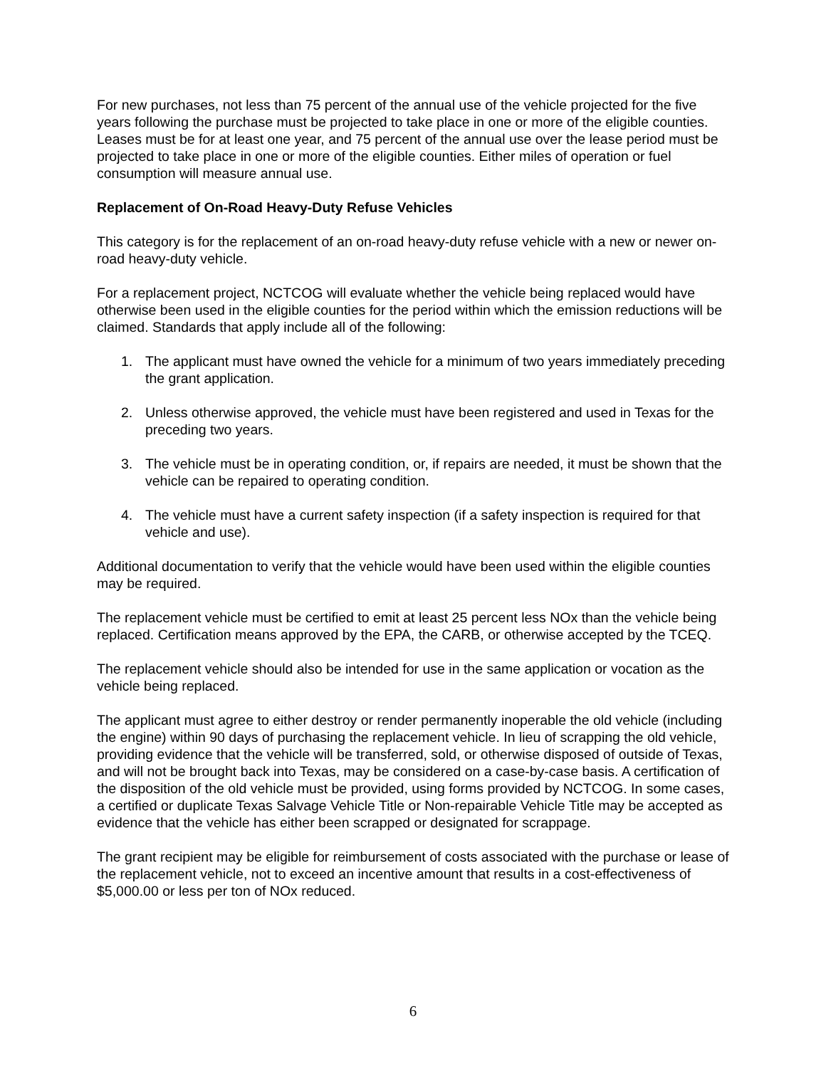For new purchases, not less than 75 percent of the annual use of the vehicle projected for the five years following the purchase must be projected to take place in one or more of the eligible counties. Leases must be for at least one year, and 75 percent of the annual use over the lease period must be projected to take place in one or more of the eligible counties. Either miles of operation or fuel consumption will measure annual use.
Replacement of On-Road Heavy-Duty Refuse Vehicles
This category is for the replacement of an on-road heavy-duty refuse vehicle with a new or newer on-road heavy-duty vehicle.
For a replacement project, NCTCOG will evaluate whether the vehicle being replaced would have otherwise been used in the eligible counties for the period within which the emission reductions will be claimed. Standards that apply include all of the following:
1. The applicant must have owned the vehicle for a minimum of two years immediately preceding the grant application.
2. Unless otherwise approved, the vehicle must have been registered and used in Texas for the preceding two years.
3. The vehicle must be in operating condition, or, if repairs are needed, it must be shown that the vehicle can be repaired to operating condition.
4. The vehicle must have a current safety inspection (if a safety inspection is required for that vehicle and use).
Additional documentation to verify that the vehicle would have been used within the eligible counties may be required.
The replacement vehicle must be certified to emit at least 25 percent less NOx than the vehicle being replaced. Certification means approved by the EPA, the CARB, or otherwise accepted by the TCEQ.
The replacement vehicle should also be intended for use in the same application or vocation as the vehicle being replaced.
The applicant must agree to either destroy or render permanently inoperable the old vehicle (including the engine) within 90 days of purchasing the replacement vehicle. In lieu of scrapping the old vehicle, providing evidence that the vehicle will be transferred, sold, or otherwise disposed of outside of Texas, and will not be brought back into Texas, may be considered on a case-by-case basis. A certification of the disposition of the old vehicle must be provided, using forms provided by NCTCOG. In some cases, a certified or duplicate Texas Salvage Vehicle Title or Non-repairable Vehicle Title may be accepted as evidence that the vehicle has either been scrapped or designated for scrappage.
The grant recipient may be eligible for reimbursement of costs associated with the purchase or lease of the replacement vehicle, not to exceed an incentive amount that results in a cost-effectiveness of $5,000.00 or less per ton of NOx reduced.
6